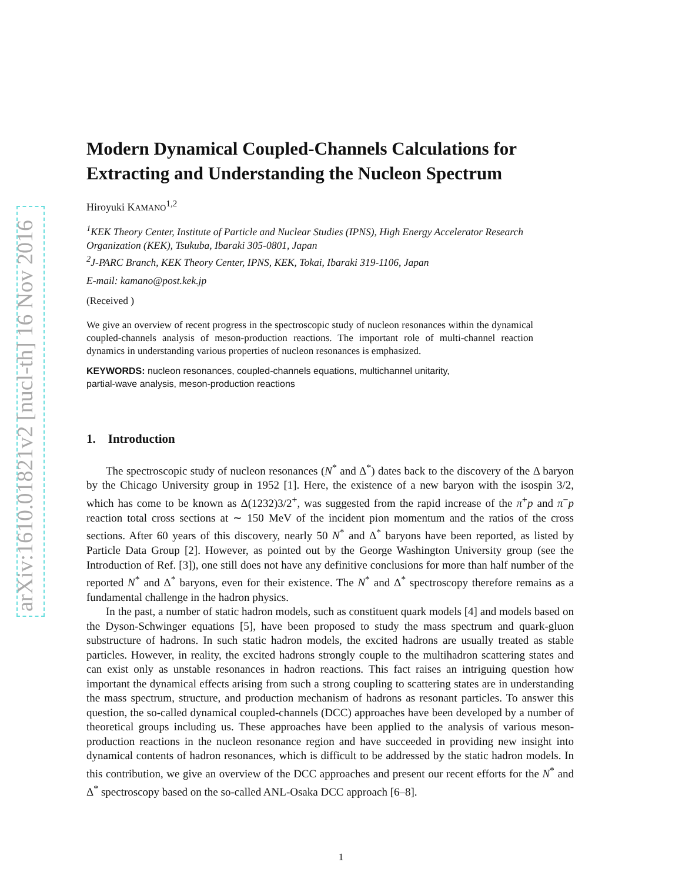arXiv:1610.01821v2 [nucl-th] 16 Nov 2016
Modern Dynamical Coupled-Channels Calculations for Extracting and Understanding the Nucleon Spectrum
Hiroyuki KAMANO<sup>1,2</sup>
<sup>1</sup> KEK Theory Center, Institute of Particle and Nuclear Studies (IPNS), High Energy Accelerator Research Organization (KEK), Tsukuba, Ibaraki 305-0801, Japan
<sup>2</sup> J-PARC Branch, KEK Theory Center, IPNS, KEK, Tokai, Ibaraki 319-1106, Japan
E-mail: kamano@post.kek.jp
(Received )
We give an overview of recent progress in the spectroscopic study of nucleon resonances within the dynamical coupled-channels analysis of meson-production reactions. The important role of multi-channel reaction dynamics in understanding various properties of nucleon resonances is emphasized.
KEYWORDS: nucleon resonances, coupled-channels equations, multichannel unitarity,
partial-wave analysis, meson-production reactions
1. Introduction
The spectroscopic study of nucleon resonances (N<sup>*</sup> and Δ<sup>*</sup>) dates back to the discovery of the Δ baryon by the Chicago University group in 1952 [1]. Here, the existence of a new baryon with the isospin 3/2, which has come to be known as Δ(1232)3/2<sup>+</sup>, was suggested from the rapid increase of the π<sup>+</sup>p and π<sup>−</sup>p reaction total cross sections at ∼ 150 MeV of the incident pion momentum and the ratios of the cross sections. After 60 years of this discovery, nearly 50 N<sup>*</sup> and Δ<sup>*</sup> baryons have been reported, as listed by Particle Data Group [2]. However, as pointed out by the George Washington University group (see the Introduction of Ref. [3]), one still does not have any definitive conclusions for more than half number of the reported N<sup>*</sup> and Δ<sup>*</sup> baryons, even for their existence. The N<sup>*</sup> and Δ<sup>*</sup> spectroscopy therefore remains as a fundamental challenge in the hadron physics.
In the past, a number of static hadron models, such as constituent quark models [4] and models based on the Dyson-Schwinger equations [5], have been proposed to study the mass spectrum and quark-gluon substructure of hadrons. In such static hadron models, the excited hadrons are usually treated as stable particles. However, in reality, the excited hadrons strongly couple to the multihadron scattering states and can exist only as unstable resonances in hadron reactions. This fact raises an intriguing question how important the dynamical effects arising from such a strong coupling to scattering states are in understanding the mass spectrum, structure, and production mechanism of hadrons as resonant particles. To answer this question, the so-called dynamical coupled-channels (DCC) approaches have been developed by a number of theoretical groups including us. These approaches have been applied to the analysis of various meson-production reactions in the nucleon resonance region and have succeeded in providing new insight into dynamical contents of hadron resonances, which is difficult to be addressed by the static hadron models. In this contribution, we give an overview of the DCC approaches and present our recent efforts for the N<sup>*</sup> and Δ<sup>*</sup> spectroscopy based on the so-called ANL-Osaka DCC approach [6–8].
1